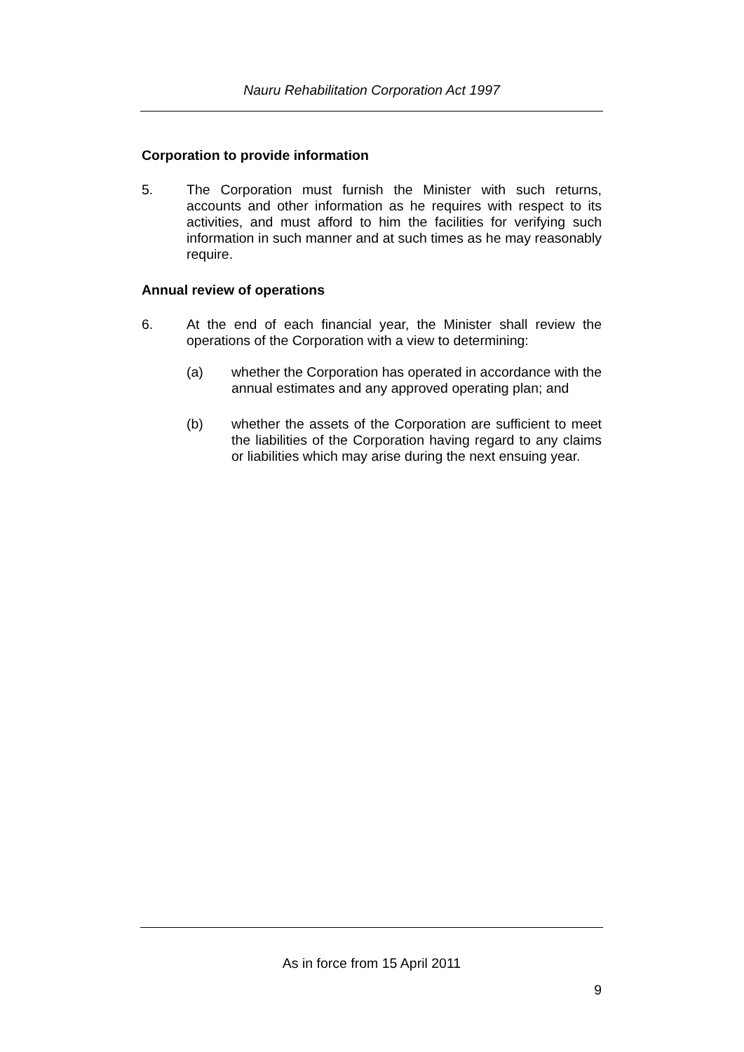Nauru Rehabilitation Corporation Act 1997
Corporation to provide information
5. The Corporation must furnish the Minister with such returns, accounts and other information as he requires with respect to its activities, and must afford to him the facilities for verifying such information in such manner and at such times as he may reasonably require.
Annual review of operations
6. At the end of each financial year, the Minister shall review the operations of the Corporation with a view to determining:
(a) whether the Corporation has operated in accordance with the annual estimates and any approved operating plan; and
(b) whether the assets of the Corporation are sufficient to meet the liabilities of the Corporation having regard to any claims or liabilities which may arise during the next ensuing year.
As in force from 15 April 2011
9